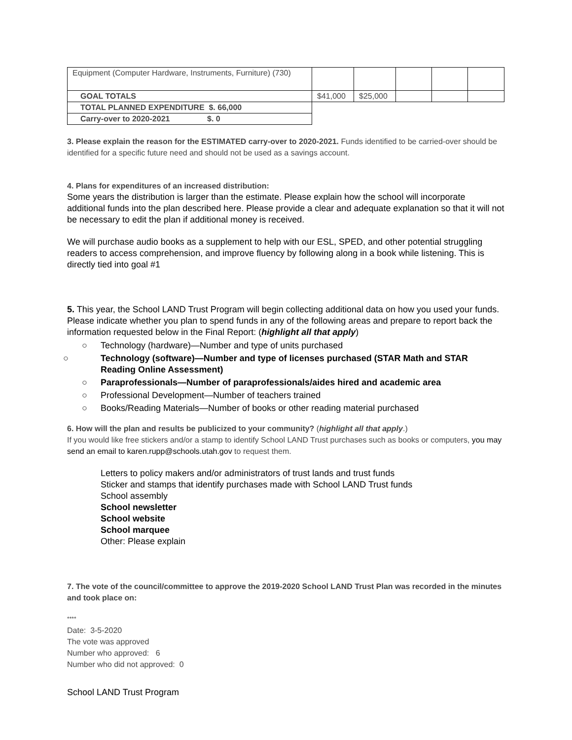| Equipment (Computer Hardware, Instruments, Furniture) (730) | | | | | |
| GOAL TOTALS | $41,000 | $25,000 | | | |
| TOTAL PLANNED EXPENDITURE $. 66,000 | | | | | |
| Carry-over to 2020-2021 $. 0 | | | | | |
3. Please explain the reason for the ESTIMATED carry-over to 2020-2021. Funds identified to be carried-over should be identified for a specific future need and should not be used as a savings account.
4. Plans for expenditures of an increased distribution:
Some years the distribution is larger than the estimate. Please explain how the school will incorporate additional funds into the plan described here. Please provide a clear and adequate explanation so that it will not be necessary to edit the plan if additional money is received.
We will purchase audio books as a supplement to help with our ESL, SPED, and other potential struggling readers to access comprehension, and improve fluency by following along in a book while listening. This is directly tied into goal #1
5. This year, the School LAND Trust Program will begin collecting additional data on how you used your funds. Please indicate whether you plan to spend funds in any of the following areas and prepare to report back the information requested below in the Final Report: (highlight all that apply)
○ Technology (hardware)—Number and type of units purchased
○ Technology (software)—Number and type of licenses purchased (STAR Math and STAR Reading Online Assessment)
○ Paraprofessionals—Number of paraprofessionals/aides hired and academic area
○ Professional Development—Number of teachers trained
○ Books/Reading Materials—Number of books or other reading material purchased
6. How will the plan and results be publicized to your community? (highlight all that apply.)
If you would like free stickers and/or a stamp to identify School LAND Trust purchases such as books or computers, you may send an email to karen.rupp@schools.utah.gov to request them.
Letters to policy makers and/or administrators of trust lands and trust funds
Sticker and stamps that identify purchases made with School LAND Trust funds
School assembly
School newsletter
School website
School marquee
Other: Please explain
7. The vote of the council/committee to approve the 2019-2020 School LAND Trust Plan was recorded in the minutes and took place on:
****
Date: 3-5-2020
The vote was approved
Number who approved: 6
Number who did not approved: 0
School LAND Trust Program